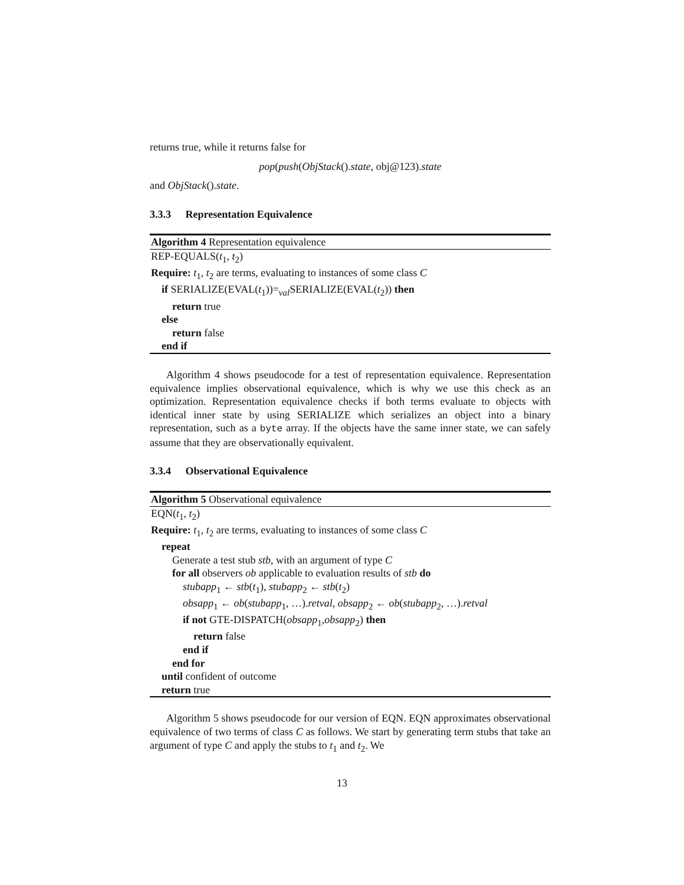returns true, while it returns false for
pop(push(ObjStack().state, obj@123).state
and ObjStack().state.
3.3.3 Representation Equivalence
Algorithm 4 Representation equivalence
REP-EQUALS(t<sub>1</sub>, t<sub>2</sub>)
Require: t<sub>1</sub>, t<sub>2</sub> are terms, evaluating to instances of some class C
if SERIALIZE(EVAL(t<sub>1</sub>))=<sub>val</sub>SERIALIZE(EVAL(t<sub>2</sub>)) then
return true
else
return false
end if
Algorithm 4 shows pseudocode for a test of representation equivalence. Representation equivalence implies observational equivalence, which is why we use this check as an optimization. Representation equivalence checks if both terms evaluate to objects with identical inner state by using SERIALIZE which serializes an object into a binary representation, such as a byte array. If the objects have the same inner state, we can safely assume that they are observationally equivalent.
3.3.4 Observational Equivalence
Algorithm 5 Observational equivalence
EQN(t<sub>1</sub>, t<sub>2</sub>)
Require: t<sub>1</sub>, t<sub>2</sub> are terms, evaluating to instances of some class C
repeat
Generate a test stub stb, with an argument of type C
for all observers ob applicable to evaluation results of stb do
stubapp<sub>1</sub> ← stb(t<sub>1</sub>), stubapp<sub>2</sub> ← stb(t<sub>2</sub>)
obsapp<sub>1</sub> ← ob(stubapp<sub>1</sub>, …).retval, obsapp<sub>2</sub> ← ob(stubapp<sub>2</sub>, …).retval
if not GTE-DISPATCH(obsapp<sub>1</sub>,obsapp<sub>2</sub>) then
return false
end if
end for
until confident of outcome
return true
Algorithm 5 shows pseudocode for our version of EQN. EQN approximates observational equivalence of two terms of class C as follows. We start by generating term stubs that take an argument of type C and apply the stubs to t<sub>1</sub> and t<sub>2</sub>. We
13